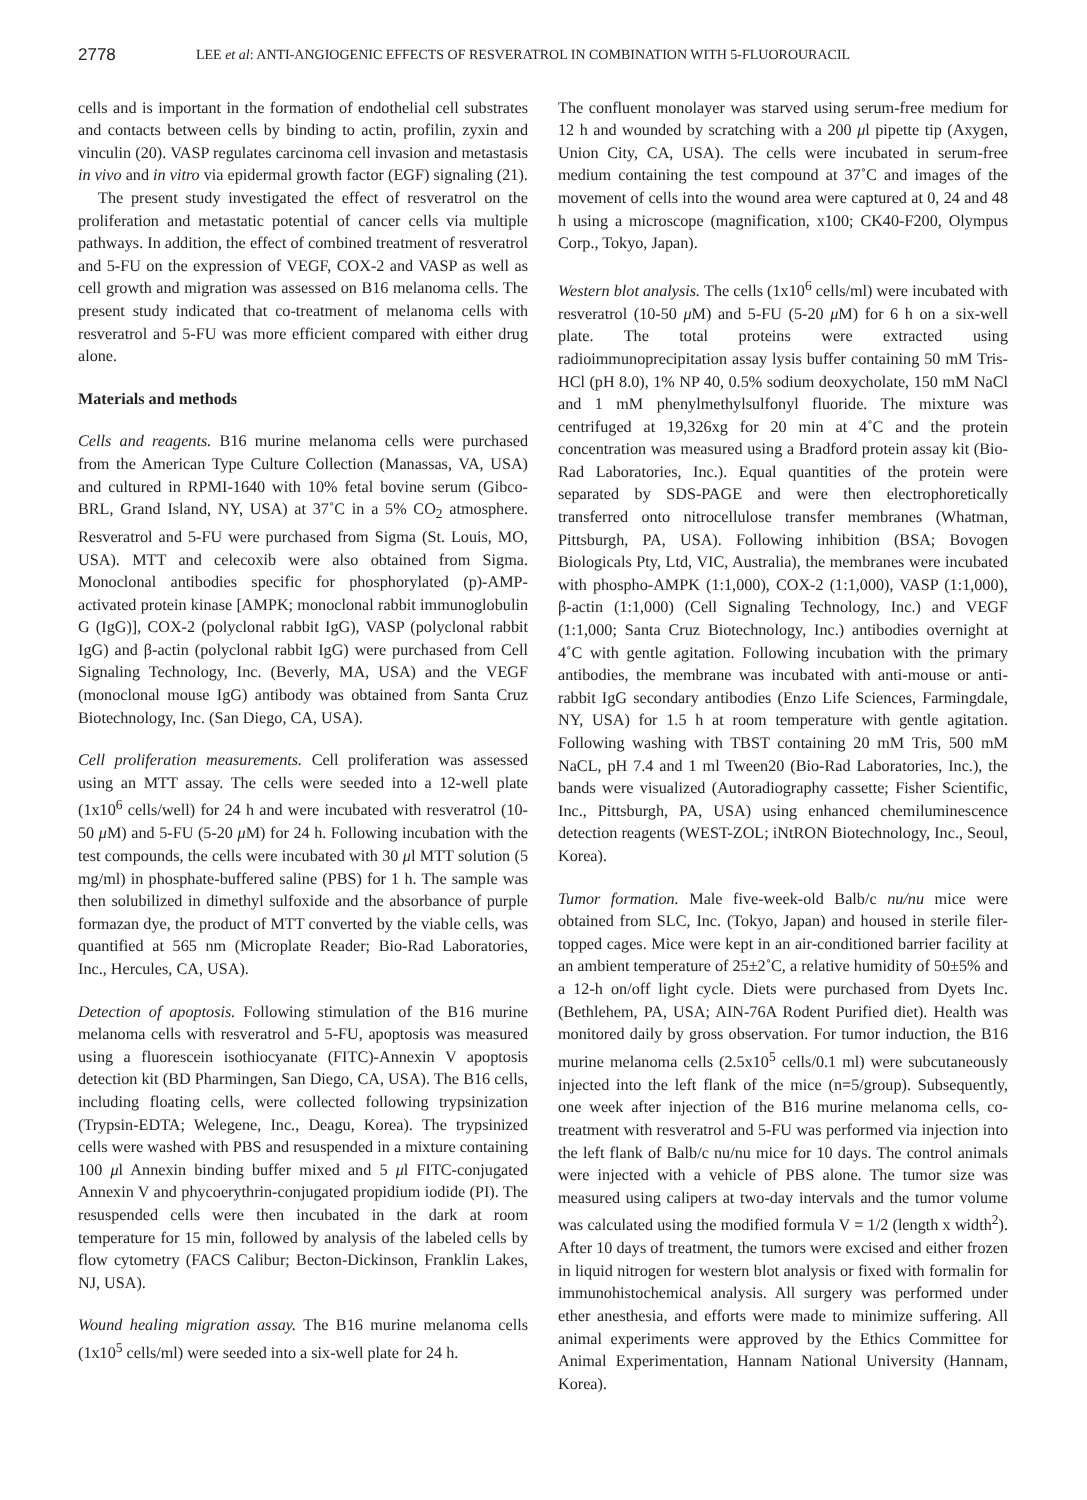2778 LEE et al: ANTI-ANGIOGENIC EFFECTS OF RESVERATROL IN COMBINATION WITH 5-FLUOROURACIL
cells and is important in the formation of endothelial cell substrates and contacts between cells by binding to actin, profilin, zyxin and vinculin (20). VASP regulates carcinoma cell invasion and metastasis in vivo and in vitro via epidermal growth factor (EGF) signaling (21).
The present study investigated the effect of resveratrol on the proliferation and metastatic potential of cancer cells via multiple pathways. In addition, the effect of combined treatment of resveratrol and 5-FU on the expression of VEGF, COX-2 and VASP as well as cell growth and migration was assessed on B16 melanoma cells. The present study indicated that co-treatment of melanoma cells with resveratrol and 5-FU was more efficient compared with either drug alone.
Materials and methods
Cells and reagents. B16 murine melanoma cells were purchased from the American Type Culture Collection (Manassas, VA, USA) and cultured in RPMI-1640 with 10% fetal bovine serum (Gibco-BRL, Grand Island, NY, USA) at 37˚C in a 5% CO<sub>2</sub> atmosphere. Resveratrol and 5-FU were purchased from Sigma (St. Louis, MO, USA). MTT and celecoxib were also obtained from Sigma. Monoclonal antibodies specific for phosphorylated (p)-AMP-activated protein kinase [AMPK; monoclonal rabbit immunoglobulin G (IgG)], COX-2 (polyclonal rabbit IgG), VASP (polyclonal rabbit IgG) and β-actin (polyclonal rabbit IgG) were purchased from Cell Signaling Technology, Inc. (Beverly, MA, USA) and the VEGF (monoclonal mouse IgG) antibody was obtained from Santa Cruz Biotechnology, Inc. (San Diego, CA, USA).
Cell proliferation measurements. Cell proliferation was assessed using an MTT assay. The cells were seeded into a 12-well plate (1x10<sup>6</sup> cells/well) for 24 h and were incubated with resveratrol (10-50 μ M) and 5-FU (5-20 μ M) for 24 h. Following incubation with the test compounds, the cells were incubated with 30 μl MTT solution (5 mg/ml) in phosphate-buffered saline (PBS) for 1 h. The sample was then solubilized in dimethyl sulfoxide and the absorbance of purple formazan dye, the product of MTT converted by the viable cells, was quantified at 565 nm (Microplate Reader; Bio-Rad Laboratories, Inc., Hercules, CA, USA).
Detection of apoptosis. Following stimulation of the B16 murine melanoma cells with resveratrol and 5-FU, apoptosis was measured using a fluorescein isothiocyanate (FITC)-Annexin V apoptosis detection kit (BD Pharmingen, San Diego, CA, USA). The B16 cells, including floating cells, were collected following trypsinization (Trypsin-EDTA; Welegene, Inc., Deagu, Korea). The trypsinized cells were washed with PBS and resuspended in a mixture containing 100 μl Annexin binding buffer mixed and 5 μl FITC-conjugated Annexin V and phycoerythrin-conjugated propidium iodide (PI). The resuspended cells were then incubated in the dark at room temperature for 15 min, followed by analysis of the labeled cells by flow cytometry (FACS Calibur; Becton-Dickinson, Franklin Lakes, NJ, USA).
Wound healing migration assay. The B16 murine melanoma cells (1x10<sup>5</sup> cells/ml) were seeded into a six-well plate for 24 h.
The confluent monolayer was starved using serum-free medium for 12 h and wounded by scratching with a 200 μl pipette tip (Axygen, Union City, CA, USA). The cells were incubated in serum-free medium containing the test compound at 37˚C and images of the movement of cells into the wound area were captured at 0, 24 and 48 h using a microscope (magnification, x100; CK40-F200, Olympus Corp., Tokyo, Japan).
Western blot analysis. The cells (1x10<sup>6</sup> cells/ml) were incubated with resveratrol (10-50 μ M) and 5-FU (5-20 μ M) for 6 h on a six-well plate. The total proteins were extracted using radioimmunoprecipitation assay lysis buffer containing 50 mM Tris-HCl (pH 8.0), 1% NP 40, 0.5% sodium deoxycholate, 150 mM NaCl and 1 mM phenylmethylsulfonyl fluoride. The mixture was centrifuged at 19,326xg for 20 min at 4˚C and the protein concentration was measured using a Bradford protein assay kit (Bio-Rad Laboratories, Inc.). Equal quantities of the protein were separated by SDS-PAGE and were then electrophoretically transferred onto nitrocellulose transfer membranes (Whatman, Pittsburgh, PA, USA). Following inhibition (BSA; Bovogen Biologicals Pty, Ltd, VIC, Australia), the membranes were incubated with phospho-AMPK (1:1,000), COX-2 (1:1,000), VASP (1:1,000), β-actin (1:1,000) (Cell Signaling Technology, Inc.) and VEGF (1:1,000; Santa Cruz Biotechnology, Inc.) antibodies overnight at 4˚C with gentle agitation. Following incubation with the primary antibodies, the membrane was incubated with anti-mouse or anti-rabbit IgG secondary antibodies (Enzo Life Sciences, Farmingdale, NY, USA) for 1.5 h at room temperature with gentle agitation. Following washing with TBST containing 20 mM Tris, 500 mM NaCL, pH 7.4 and 1 ml Tween20 (Bio-Rad Laboratories, Inc.), the bands were visualized (Autoradiography cassette; Fisher Scientific, Inc., Pittsburgh, PA, USA) using enhanced chemiluminescence detection reagents (WEST-ZOL; iNtRON Biotechnology, Inc., Seoul, Korea).
Tumor formation. Male five-week-old Balb/c nu/nu mice were obtained from SLC, Inc. (Tokyo, Japan) and housed in sterile filer-topped cages. Mice were kept in an air-conditioned barrier facility at an ambient temperature of 25±2˚C, a relative humidity of 50±5% and a 12-h on/off light cycle. Diets were purchased from Dyets Inc. (Bethlehem, PA, USA; AIN-76A Rodent Purified diet). Health was monitored daily by gross observation. For tumor induction, the B16 murine melanoma cells (2.5x10<sup>5</sup> cells/0.1 ml) were subcutaneously injected into the left flank of the mice (n=5/group). Subsequently, one week after injection of the B16 murine melanoma cells, co-treatment with resveratrol and 5-FU was performed via injection into the left flank of Balb/c nu/nu mice for 10 days. The control animals were injected with a vehicle of PBS alone. The tumor size was measured using calipers at two-day intervals and the tumor volume was calculated using the modified formula V = 1/2 (length x width<sup>2</sup>). After 10 days of treatment, the tumors were excised and either frozen in liquid nitrogen for western blot analysis or fixed with formalin for immunohistochemical analysis. All surgery was performed under ether anesthesia, and efforts were made to minimize suffering. All animal experiments were approved by the Ethics Committee for Animal Experimentation, Hannam National University (Hannam, Korea).